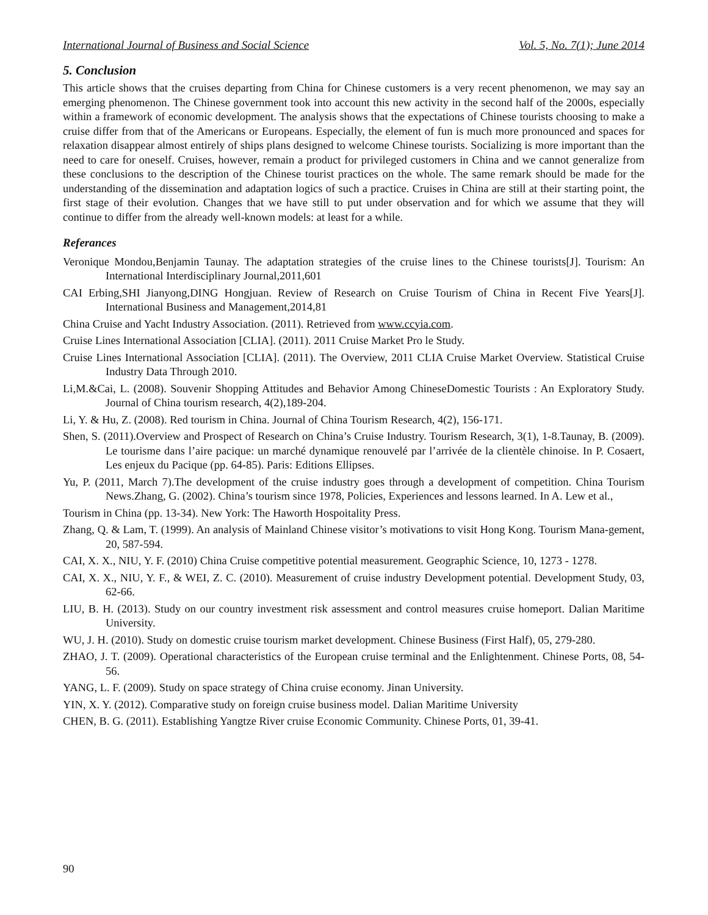International Journal of Business and Social Science Vol. 5, No. 7(1); June 2014
5. Conclusion
This article shows that the cruises departing from China for Chinese customers is a very recent phenomenon, we may say an emerging phenomenon. The Chinese government took into account this new activity in the second half of the 2000s, especially within a framework of economic development. The analysis shows that the expectations of Chinese tourists choosing to make a cruise differ from that of the Americans or Europeans. Especially, the element of fun is much more pronounced and spaces for relaxation disappear almost entirely of ships plans designed to welcome Chinese tourists. Socializing is more important than the need to care for oneself. Cruises, however, remain a product for privileged customers in China and we cannot generalize from these conclusions to the description of the Chinese tourist practices on the whole. The same remark should be made for the understanding of the dissemination and adaptation logics of such a practice. Cruises in China are still at their starting point, the first stage of their evolution. Changes that we have still to put under observation and for which we assume that they will continue to differ from the already well-known models: at least for a while.
Referances
Veronique Mondou,Benjamin Taunay. The adaptation strategies of the cruise lines to the Chinese tourists[J]. Tourism: An International Interdisciplinary Journal,2011,601
CAI Erbing,SHI Jianyong,DING Hongjuan. Review of Research on Cruise Tourism of China in Recent Five Years[J]. International Business and Management,2014,81
China Cruise and Yacht Industry Association. (2011). Retrieved from www.ccyia.com.
Cruise Lines International Association [CLIA]. (2011). 2011 Cruise Market Pro le Study.
Cruise Lines International Association [CLIA]. (2011). The Overview, 2011 CLIA Cruise Market Overview. Statistical Cruise Industry Data Through 2010.
Li,M.&Cai, L. (2008). Souvenir Shopping Attitudes and Behavior Among ChineseDomestic Tourists : An Exploratory Study. Journal of China tourism research, 4(2),189-204.
Li, Y. & Hu, Z. (2008). Red tourism in China. Journal of China Tourism Research, 4(2), 156-171.
Shen, S. (2011).Overview and Prospect of Research on China’s Cruise Industry. Tourism Research, 3(1), 1-8.Taunay, B. (2009). Le tourisme dans l’aire pacique: un marché dynamique renouvelé par l’arrivée de la clientèle chinoise. In P. Cosaert, Les enjeux du Pacique (pp. 64-85). Paris: Editions Ellipses.
Yu, P. (2011, March 7).The development of the cruise industry goes through a development of competition. China Tourism News.Zhang, G. (2002). China’s tourism since 1978, Policies, Experiences and lessons learned. In A. Lew et al.,
Tourism in China (pp. 13-34). New York: The Haworth Hospoitality Press.
Zhang, Q. & Lam, T. (1999). An analysis of Mainland Chinese visitor’s motivations to visit Hong Kong. Tourism Mana-gement, 20, 587-594.
CAI, X. X., NIU, Y. F. (2010) China Cruise competitive potential measurement. Geographic Science, 10, 1273 - 1278.
CAI, X. X., NIU, Y. F., & WEI, Z. C. (2010). Measurement of cruise industry Development potential. Development Study, 03, 62-66.
LIU, B. H. (2013). Study on our country investment risk assessment and control measures cruise homeport. Dalian Maritime University.
WU, J. H. (2010). Study on domestic cruise tourism market development. Chinese Business (First Half), 05, 279-280.
ZHAO, J. T. (2009). Operational characteristics of the European cruise terminal and the Enlightenment. Chinese Ports, 08, 54-56.
YANG, L. F. (2009). Study on space strategy of China cruise economy. Jinan University.
YIN, X. Y. (2012). Comparative study on foreign cruise business model. Dalian Maritime University
CHEN, B. G. (2011). Establishing Yangtze River cruise Economic Community. Chinese Ports, 01, 39-41.
90